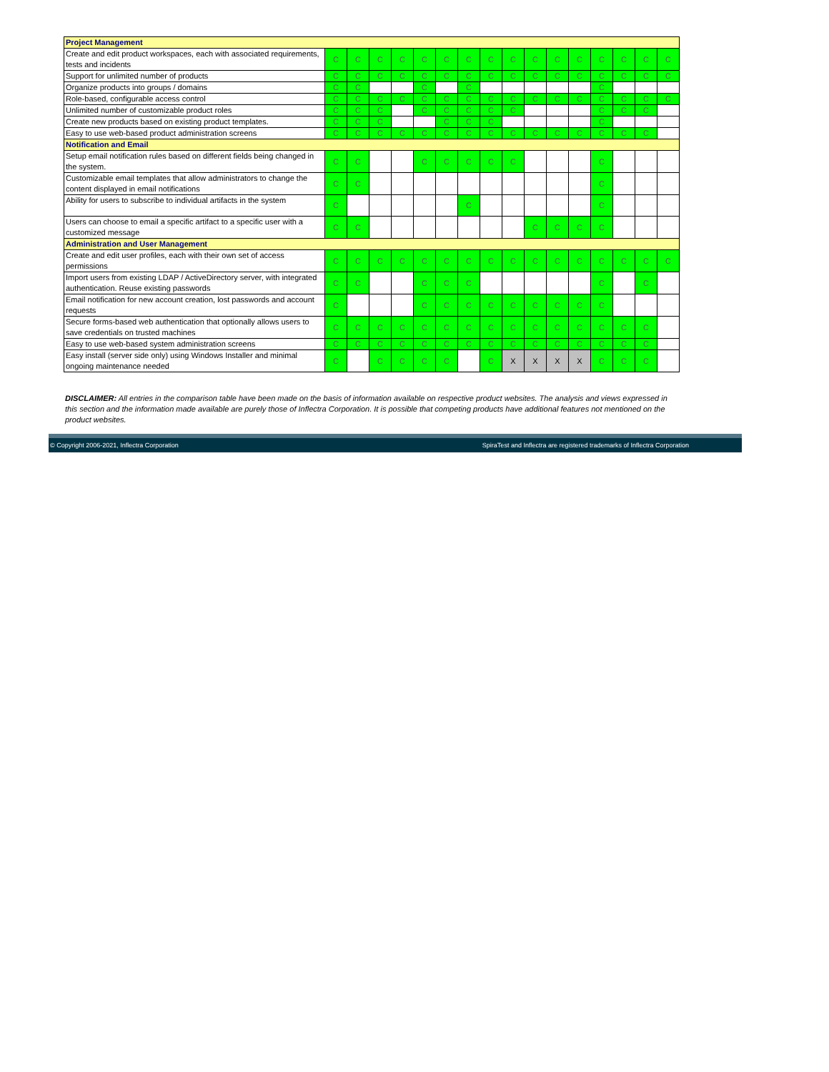| Project Management | | | | | | | | | | | | | | | | |
| Create and edit product workspaces, each with associated requirements, tests and incidents | C | C | C | C | C | C | C | C | C | C | C | C | C | C | C | C |
| Support for unlimited number of products | C | C | C | C | C | C | C | C | C | C | C | C | C | C | C | C |
| Organize products into groups / domains | C | C | | | C | | C | | | | | | C | | | |
| Role-based, configurable access control | C | C | C | C | C | C | C | C | C | C | C | C | C | C | C | C |
| Unlimited number of customizable product roles | C | C | C | | C | C | C | C | C | | | | C | C | C | |
| Create new products based on existing product templates. | C | C | C | | | C | C | C | | | | | C | | | |
| Easy to use web-based product administration screens | C | C | C | C | C | C | C | C | C | C | C | C | C | C | C | |
| Notification and Email | | | | | | | | | | | | | | | | |
| Setup email notification rules based on different fields being changed in the system. | C | C | | | C | C | C | C | C | | | | C | | | |
| Customizable email templates that allow administrators to change the content displayed in email notifications | C | C | | | | | | | | | | | C | | | |
| Ability for users to subscribe to individual artifacts in the system | C | | | | | | C | | | | | | C | | | |
| Users can choose to email a specific artifact to a specific user with a customized message | C | C | | | | | | | | C | C | C | C | | | |
| Administration and User Management | | | | | | | | | | | | | | | | |
| Create and edit user profiles, each with their own set of access permissions | C | C | C | C | C | C | C | C | C | C | C | C | C | C | C | C |
| Import users from existing LDAP / ActiveDirectory server, with integrated authentication. Reuse existing passwords | C | C | | | C | C | C | | | | | | C | | C | |
| Email notification for new account creation, lost passwords and account requests | C | | | | C | C | C | C | C | C | C | C | C | | | |
| Secure forms-based web authentication that optionally allows users to save credentials on trusted machines | C | C | C | C | C | C | C | C | C | C | C | C | C | C | C | |
| Easy to use web-based system administration screens | C | C | C | C | C | C | C | C | C | C | C | C | C | C | C | |
| Easy install (server side only) using Windows Installer and minimal ongoing maintenance needed | C | | C | C | C | C | | C | X | X | X | X | C | C | C | |
DISCLAIMER: All entries in the comparison table have been made on the basis of information available on respective product websites. The analysis and views expressed in this section and the information made available are purely those of Inflectra Corporation. It is possible that competing products have additional features not mentioned on the product websites.
© Copyright 2006-2021, Inflectra Corporation SpiraTest and Inflectra are registered trademarks of Inflectra Corporation